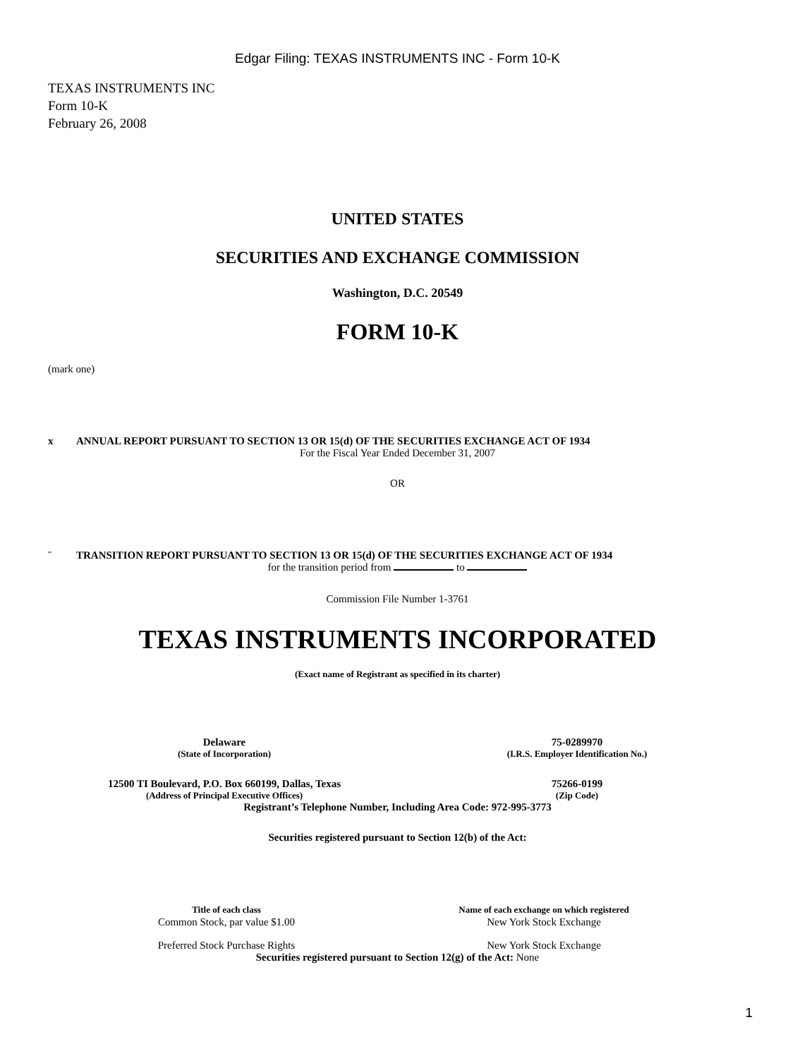Edgar Filing: TEXAS INSTRUMENTS INC - Form 10-K
TEXAS INSTRUMENTS INC
Form 10-K
February 26, 2008
UNITED STATES
SECURITIES AND EXCHANGE COMMISSION
Washington, D.C. 20549
FORM 10-K
(mark one)
x ANNUAL REPORT PURSUANT TO SECTION 13 OR 15(d) OF THE SECURITIES EXCHANGE ACT OF 1934
For the Fiscal Year Ended December 31, 2007
OR
¨ TRANSITION REPORT PURSUANT TO SECTION 13 OR 15(d) OF THE SECURITIES EXCHANGE ACT OF 1934
for the transition period from to
Commission File Number 1-3761
TEXAS INSTRUMENTS INCORPORATED
(Exact name of Registrant as specified in its charter)
| Delaware | 75-0289970 |
| (State of Incorporation) | (I.R.S. Employer Identification No.) |
| 12500 TI Boulevard, P.O. Box 660199, Dallas, Texas | 75266-0199 |
| (Address of Principal Executive Offices) | (Zip Code) |
Registrant’s Telephone Number, Including Area Code: 972-995-3773
Securities registered pursuant to Section 12(b) of the Act:
| Title of each class | Name of each exchange on which registered |
| --- | --- |
| Common Stock, par value $1.00 | New York Stock Exchange |
| Preferred Stock Purchase Rights | New York Stock Exchange |
Securities registered pursuant to Section 12(g) of the Act: None
1